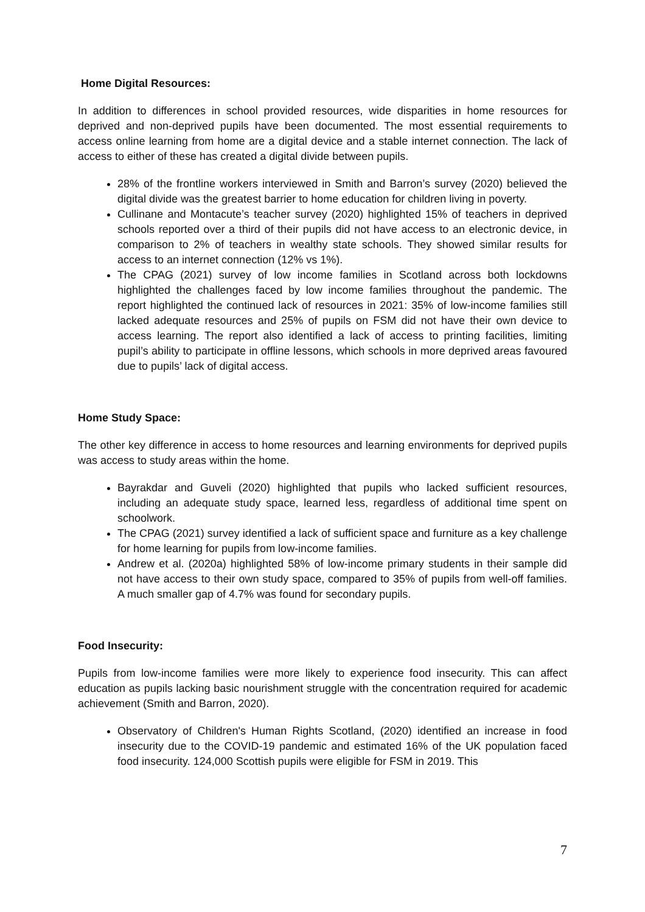Home Digital Resources:
In addition to differences in school provided resources, wide disparities in home resources for deprived and non-deprived pupils have been documented. The most essential requirements to access online learning from home are a digital device and a stable internet connection. The lack of access to either of these has created a digital divide between pupils.
28% of the frontline workers interviewed in Smith and Barron’s survey (2020) believed the digital divide was the greatest barrier to home education for children living in poverty.
Cullinane and Montacute’s teacher survey (2020) highlighted 15% of teachers in deprived schools reported over a third of their pupils did not have access to an electronic device, in comparison to 2% of teachers in wealthy state schools. They showed similar results for access to an internet connection (12% vs 1%).
The CPAG (2021) survey of low income families in Scotland across both lockdowns highlighted the challenges faced by low income families throughout the pandemic. The report highlighted the continued lack of resources in 2021: 35% of low-income families still lacked adequate resources and 25% of pupils on FSM did not have their own device to access learning. The report also identified a lack of access to printing facilities, limiting pupil’s ability to participate in offline lessons, which schools in more deprived areas favoured due to pupils’ lack of digital access.
Home Study Space:
The other key difference in access to home resources and learning environments for deprived pupils was access to study areas within the home.
Bayrakdar and Guveli (2020) highlighted that pupils who lacked sufficient resources, including an adequate study space, learned less, regardless of additional time spent on schoolwork.
The CPAG (2021) survey identified a lack of sufficient space and furniture as a key challenge for home learning for pupils from low-income families.
Andrew et al. (2020a) highlighted 58% of low-income primary students in their sample did not have access to their own study space, compared to 35% of pupils from well-off families. A much smaller gap of 4.7% was found for secondary pupils.
Food Insecurity:
Pupils from low-income families were more likely to experience food insecurity. This can affect education as pupils lacking basic nourishment struggle with the concentration required for academic achievement (Smith and Barron, 2020).
Observatory of Children's Human Rights Scotland, (2020) identified an increase in food insecurity due to the COVID-19 pandemic and estimated 16% of the UK population faced food insecurity. 124,000 Scottish pupils were eligible for FSM in 2019. This
7